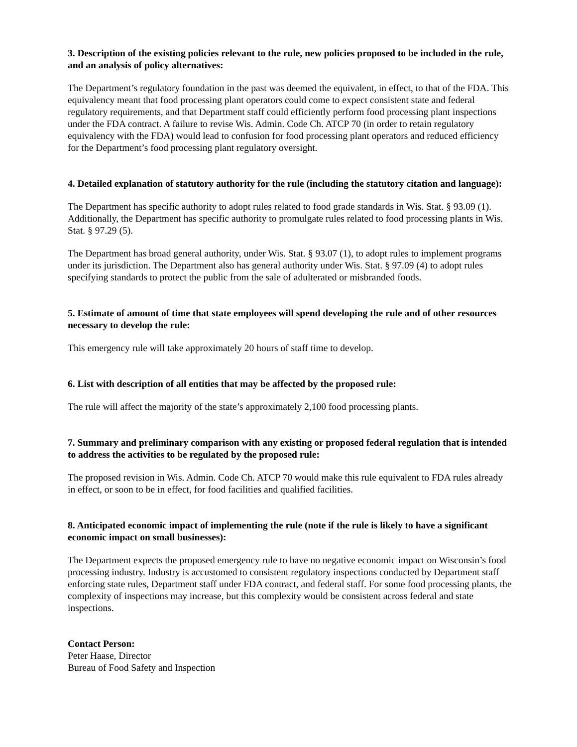3. Description of the existing policies relevant to the rule, new policies proposed to be included in the rule, and an analysis of policy alternatives:
The Department’s regulatory foundation in the past was deemed the equivalent, in effect, to that of the FDA. This equivalency meant that food processing plant operators could come to expect consistent state and federal regulatory requirements, and that Department staff could efficiently perform food processing plant inspections under the FDA contract. A failure to revise Wis. Admin. Code Ch. ATCP 70 (in order to retain regulatory equivalency with the FDA) would lead to confusion for food processing plant operators and reduced efficiency for the Department’s food processing plant regulatory oversight.
4. Detailed explanation of statutory authority for the rule (including the statutory citation and language):
The Department has specific authority to adopt rules related to food grade standards in Wis. Stat. § 93.09 (1). Additionally, the Department has specific authority to promulgate rules related to food processing plants in Wis. Stat. § 97.29 (5).
The Department has broad general authority, under Wis. Stat. § 93.07 (1), to adopt rules to implement programs under its jurisdiction. The Department also has general authority under Wis. Stat. § 97.09 (4) to adopt rules specifying standards to protect the public from the sale of adulterated or misbranded foods.
5. Estimate of amount of time that state employees will spend developing the rule and of other resources necessary to develop the rule:
This emergency rule will take approximately 20 hours of staff time to develop.
6. List with description of all entities that may be affected by the proposed rule:
The rule will affect the majority of the state’s approximately 2,100 food processing plants.
7. Summary and preliminary comparison with any existing or proposed federal regulation that is intended to address the activities to be regulated by the proposed rule:
The proposed revision in Wis. Admin. Code Ch. ATCP 70 would make this rule equivalent to FDA rules already in effect, or soon to be in effect, for food facilities and qualified facilities.
8. Anticipated economic impact of implementing the rule (note if the rule is likely to have a significant economic impact on small businesses):
The Department expects the proposed emergency rule to have no negative economic impact on Wisconsin’s food processing industry. Industry is accustomed to consistent regulatory inspections conducted by Department staff enforcing state rules, Department staff under FDA contract, and federal staff. For some food processing plants, the complexity of inspections may increase, but this complexity would be consistent across federal and state inspections.
Contact Person:
Peter Haase, Director
Bureau of Food Safety and Inspection